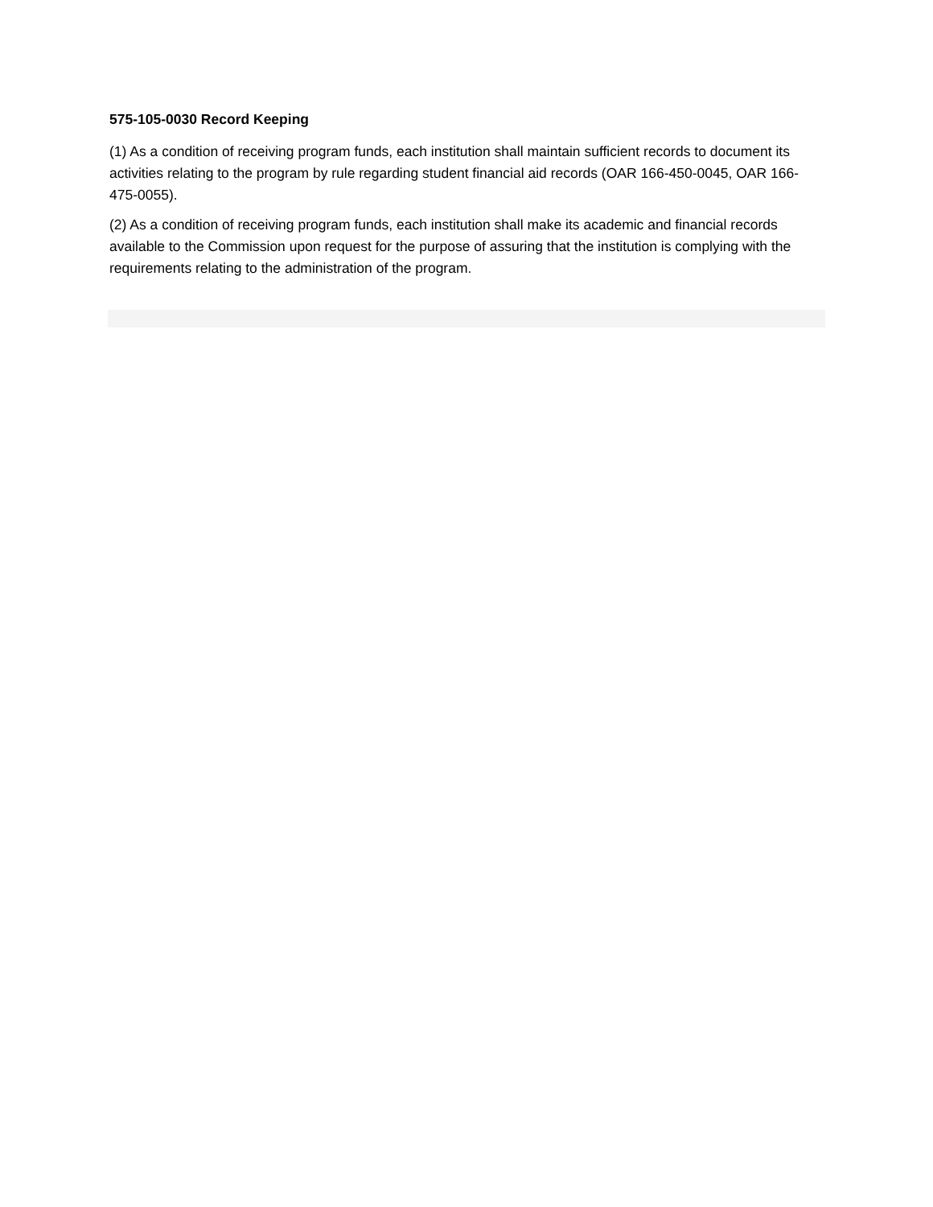575-105-0030 Record Keeping
(1) As a condition of receiving program funds, each institution shall maintain sufficient records to document its activities relating to the program by rule regarding student financial aid records (OAR 166-450-0045, OAR 166-475-0055).
(2) As a condition of receiving program funds, each institution shall make its academic and financial records available to the Commission upon request for the purpose of assuring that the institution is complying with the requirements relating to the administration of the program.